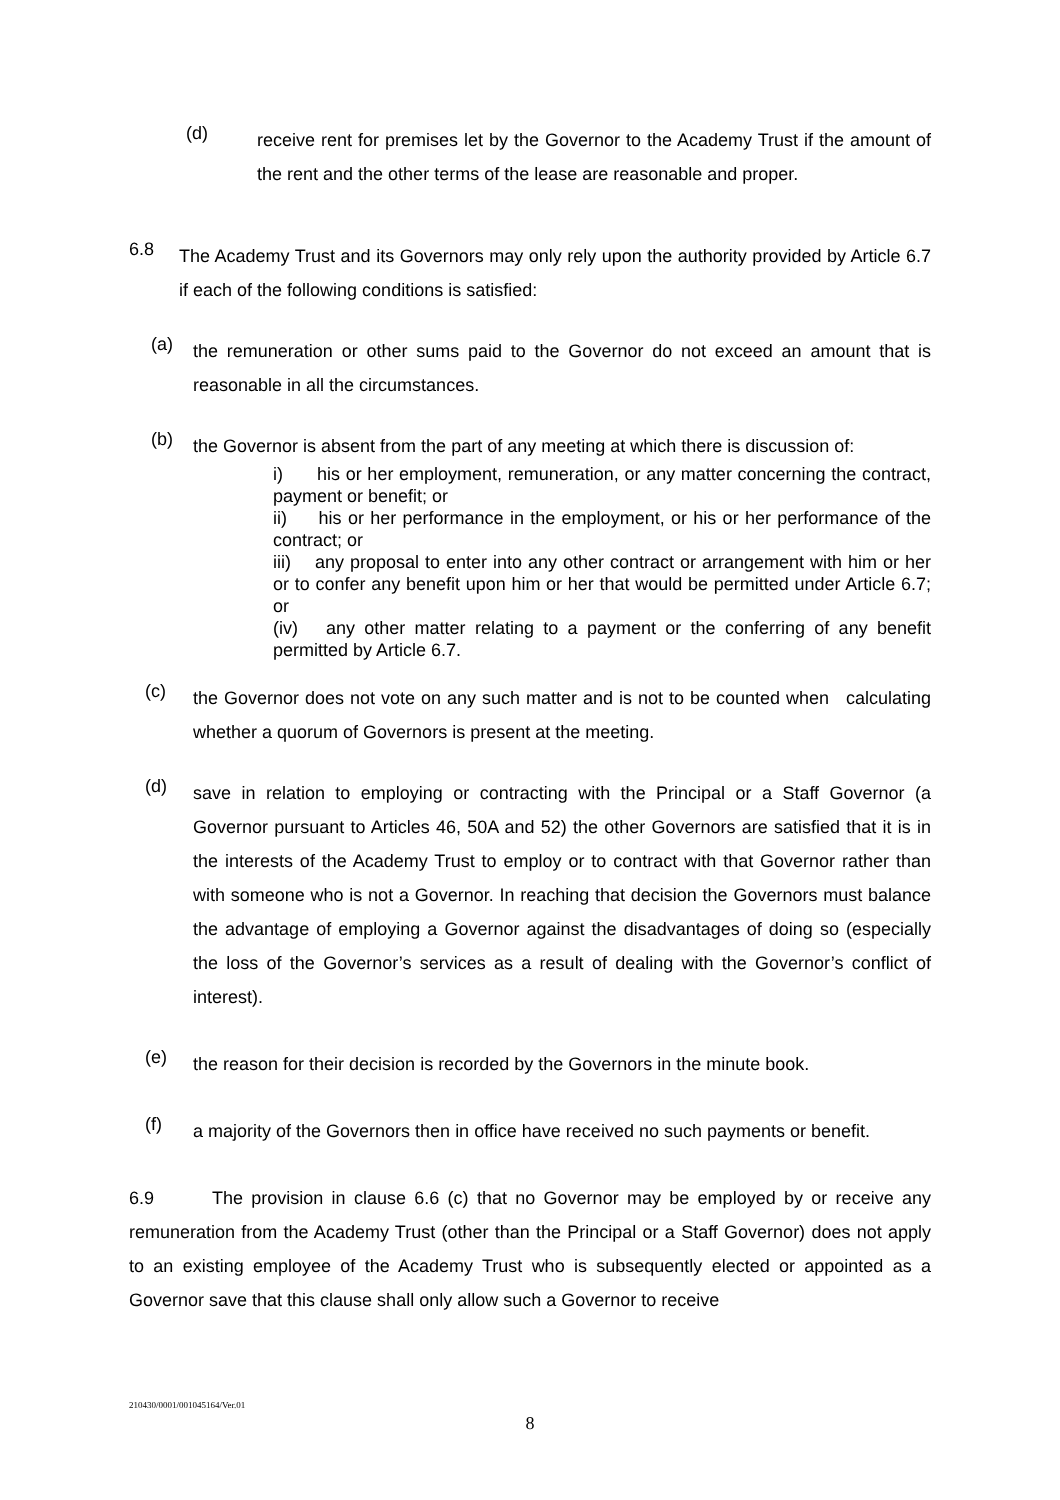(d) receive rent for premises let by the Governor to the Academy Trust if the amount of the rent and the other terms of the lease are reasonable and proper.
6.8 The Academy Trust and its Governors may only rely upon the authority provided by Article 6.7 if each of the following conditions is satisfied:
(a) the remuneration or other sums paid to the Governor do not exceed an amount that is reasonable in all the circumstances.
(b) the Governor is absent from the part of any meeting at which there is discussion of:
i) his or her employment, remuneration, or any matter concerning the contract, payment or benefit; or
ii) his or her performance in the employment, or his or her performance of the contract; or
iii) any proposal to enter into any other contract or arrangement with him or her or to confer any benefit upon him or her that would be permitted under Article 6.7; or
(iv) any other matter relating to a payment or the conferring of any benefit permitted by Article 6.7.
(c) the Governor does not vote on any such matter and is not to be counted when calculating whether a quorum of Governors is present at the meeting.
(d) save in relation to employing or contracting with the Principal or a Staff Governor (a Governor pursuant to Articles 46, 50A and 52) the other Governors are satisfied that it is in the interests of the Academy Trust to employ or to contract with that Governor rather than with someone who is not a Governor. In reaching that decision the Governors must balance the advantage of employing a Governor against the disadvantages of doing so (especially the loss of the Governor’s services as a result of dealing with the Governor’s conflict of interest).
(e) the reason for their decision is recorded by the Governors in the minute book.
(f) a majority of the Governors then in office have received no such payments or benefit.
6.9 The provision in clause 6.6 (c) that no Governor may be employed by or receive any remuneration from the Academy Trust (other than the Principal or a Staff Governor) does not apply to an existing employee of the Academy Trust who is subsequently elected or appointed as a Governor save that this clause shall only allow such a Governor to receive
210430/0001/001045164/Ver.01
8